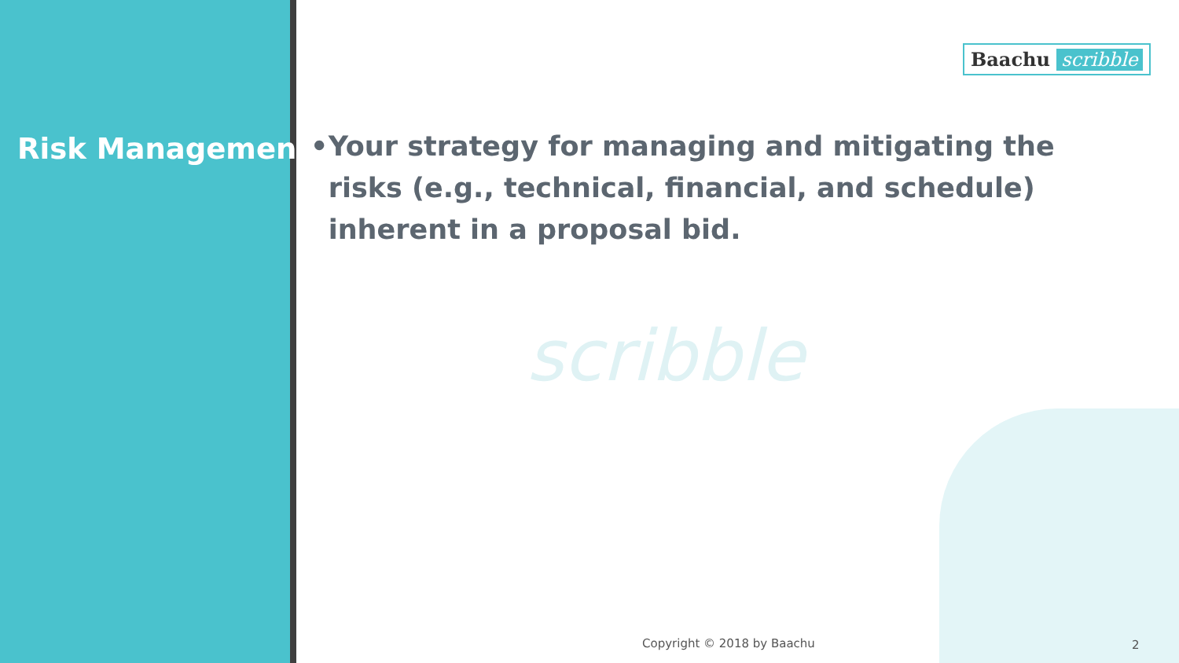Risk Management
Baachu scribble
scribble
• Your strategy for managing and mitigating the risks (e.g., technical, financial, and schedule) inherent in a proposal bid.
Copyright © 2018 by Baachu 2